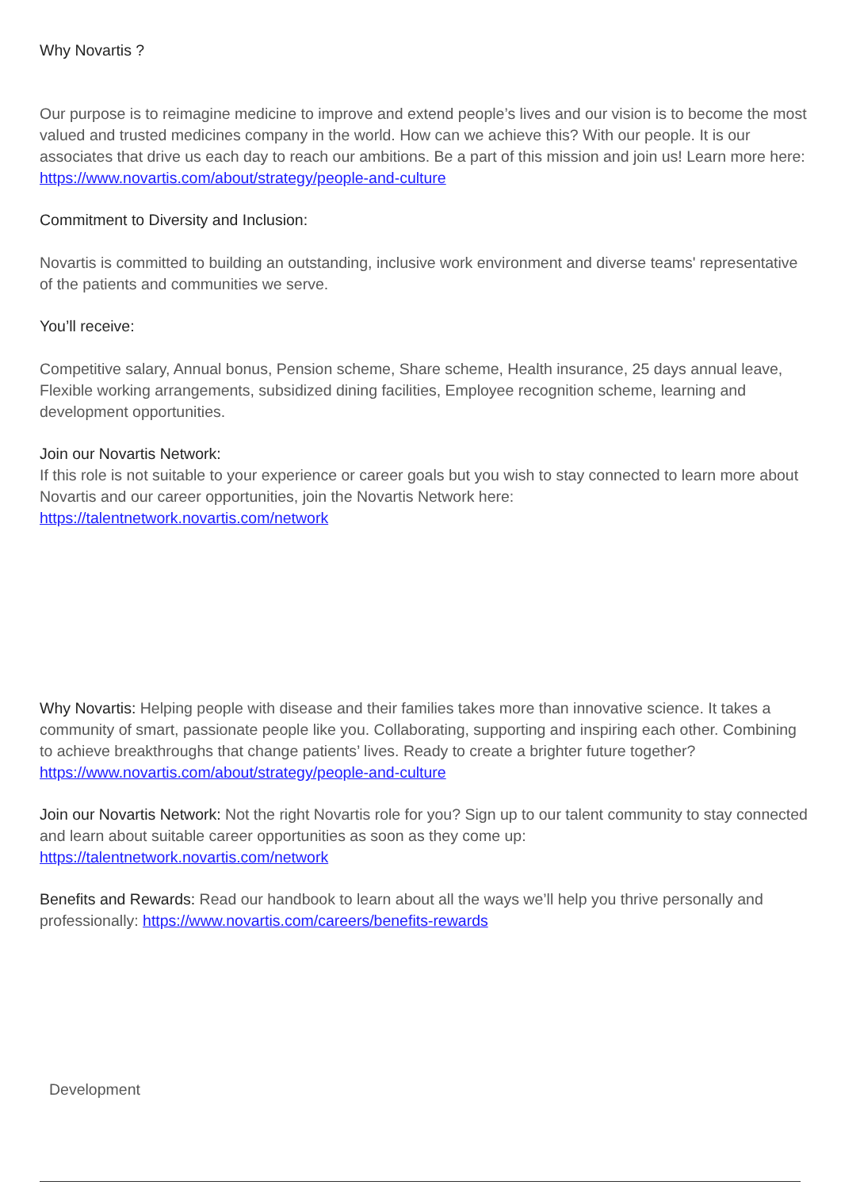Why Novartis ?
Our purpose is to reimagine medicine to improve and extend people’s lives and our vision is to become the most valued and trusted medicines company in the world. How can we achieve this? With our people. It is our associates that drive us each day to reach our ambitions. Be a part of this mission and join us! Learn more here: https://www.novartis.com/about/strategy/people-and-culture
Commitment to Diversity and Inclusion:
Novartis is committed to building an outstanding, inclusive work environment and diverse teams' representative of the patients and communities we serve.
You’ll receive:
Competitive salary, Annual bonus, Pension scheme, Share scheme, Health insurance, 25 days annual leave, Flexible working arrangements, subsidized dining facilities, Employee recognition scheme, learning and development opportunities.
Join our Novartis Network:
If this role is not suitable to your experience or career goals but you wish to stay connected to learn more about Novartis and our career opportunities, join the Novartis Network here:
https://talentnetwork.novartis.com/network
Why Novartis: Helping people with disease and their families takes more than innovative science. It takes a community of smart, passionate people like you. Collaborating, supporting and inspiring each other. Combining to achieve breakthroughs that change patients’ lives. Ready to create a brighter future together? https://www.novartis.com/about/strategy/people-and-culture
Join our Novartis Network: Not the right Novartis role for you? Sign up to our talent community to stay connected and learn about suitable career opportunities as soon as they come up: https://talentnetwork.novartis.com/network
Benefits and Rewards: Read our handbook to learn about all the ways we’ll help you thrive personally and professionally: https://www.novartis.com/careers/benefits-rewards
Development